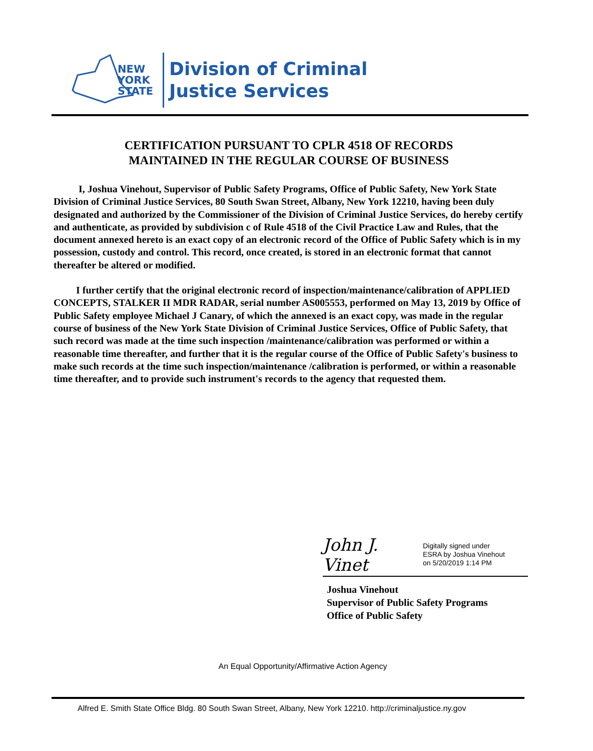NEW
YORK
STATE
Division of Criminal
Justice Services
CERTIFICATION PURSUANT TO CPLR 4518 OF RECORDS
MAINTAINED IN THE REGULAR COURSE OF BUSINESS
I, Joshua Vinehout, Supervisor of Public Safety Programs, Office of Public Safety, New York State Division of Criminal Justice Services, 80 South Swan Street, Albany, New York 12210, having been duly designated and authorized by the Commissioner of the Division of Criminal Justice Services, do hereby certify and authenticate, as provided by subdivision c of Rule 4518 of the Civil Practice Law and Rules, that the document annexed hereto is an exact copy of an electronic record of the Office of Public Safety which is in my possession, custody and control. This record, once created, is stored in an electronic format that cannot thereafter be altered or modified.
I further certify that the original electronic record of inspection/maintenance/calibration of APPLIED CONCEPTS, STALKER II MDR RADAR, serial number AS005553, performed on May 13, 2019 by Office of Public Safety employee Michael J Canary, of which the annexed is an exact copy, was made in the regular course of business of the New York State Division of Criminal Justice Services, Office of Public Safety, that such record was made at the time such inspection /maintenance/calibration was performed or within a reasonable time thereafter, and further that it is the regular course of the Office of Public Safety's business to make such records at the time such inspection/maintenance /calibration is performed, or within a reasonable time thereafter, and to provide such instrument's records to the agency that requested them.
John J. Vinet
Digitally signed under
ESRA by Joshua Vinehout
on 5/20/2019 1:14 PM
Joshua Vinehout
Supervisor of Public Safety Programs
Office of Public Safety
An Equal Opportunity/Affirmative Action Agency
Alfred E. Smith State Office Bldg. 80 South Swan Street, Albany, New York 12210. http://criminaljustice.ny.gov